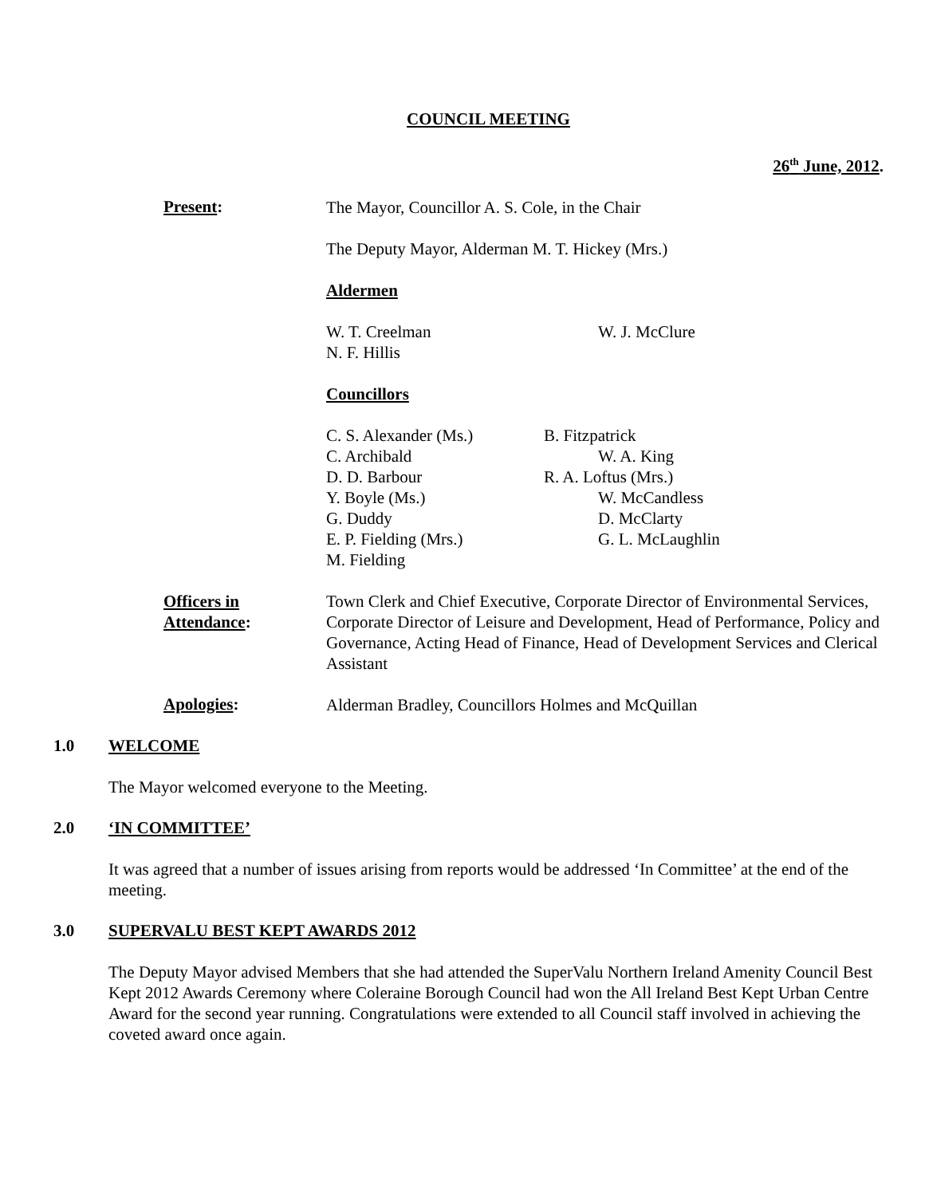COUNCIL MEETING
26<sup>th</sup> June, 2012.
Present:
The Mayor, Councillor A. S. Cole, in the Chair
The Deputy Mayor, Alderman M. T. Hickey (Mrs.)
Aldermen
W. T. Creelman
N. F. Hillis
W. J. McClure
Councillors
C. S. Alexander (Ms.)
C. Archibald
D. D. Barbour
Y. Boyle (Ms.)
G. Duddy
E. P. Fielding (Mrs.)
M. Fielding
B. Fitzpatrick
W. A. King
R. A. Loftus (Mrs.)
W. McCandless
D. McClarty
G. L. McLaughlin
Officers in
Attendance:
Town Clerk and Chief Executive, Corporate Director of Environmental Services, Corporate Director of Leisure and Development, Head of Performance, Policy and Governance, Acting Head of Finance, Head of Development Services and Clerical Assistant
Apologies:
Alderman Bradley, Councillors Holmes and McQuillan
1.0 WELCOME
The Mayor welcomed everyone to the Meeting.
2.0 ‘IN COMMITTEE’
It was agreed that a number of issues arising from reports would be addressed ‘In Committee’ at the end of the meeting.
3.0 SUPERVALU BEST KEPT AWARDS 2012
The Deputy Mayor advised Members that she had attended the SuperValu Northern Ireland Amenity Council Best Kept 2012 Awards Ceremony where Coleraine Borough Council had won the All Ireland Best Kept Urban Centre Award for the second year running. Congratulations were extended to all Council staff involved in achieving the coveted award once again.